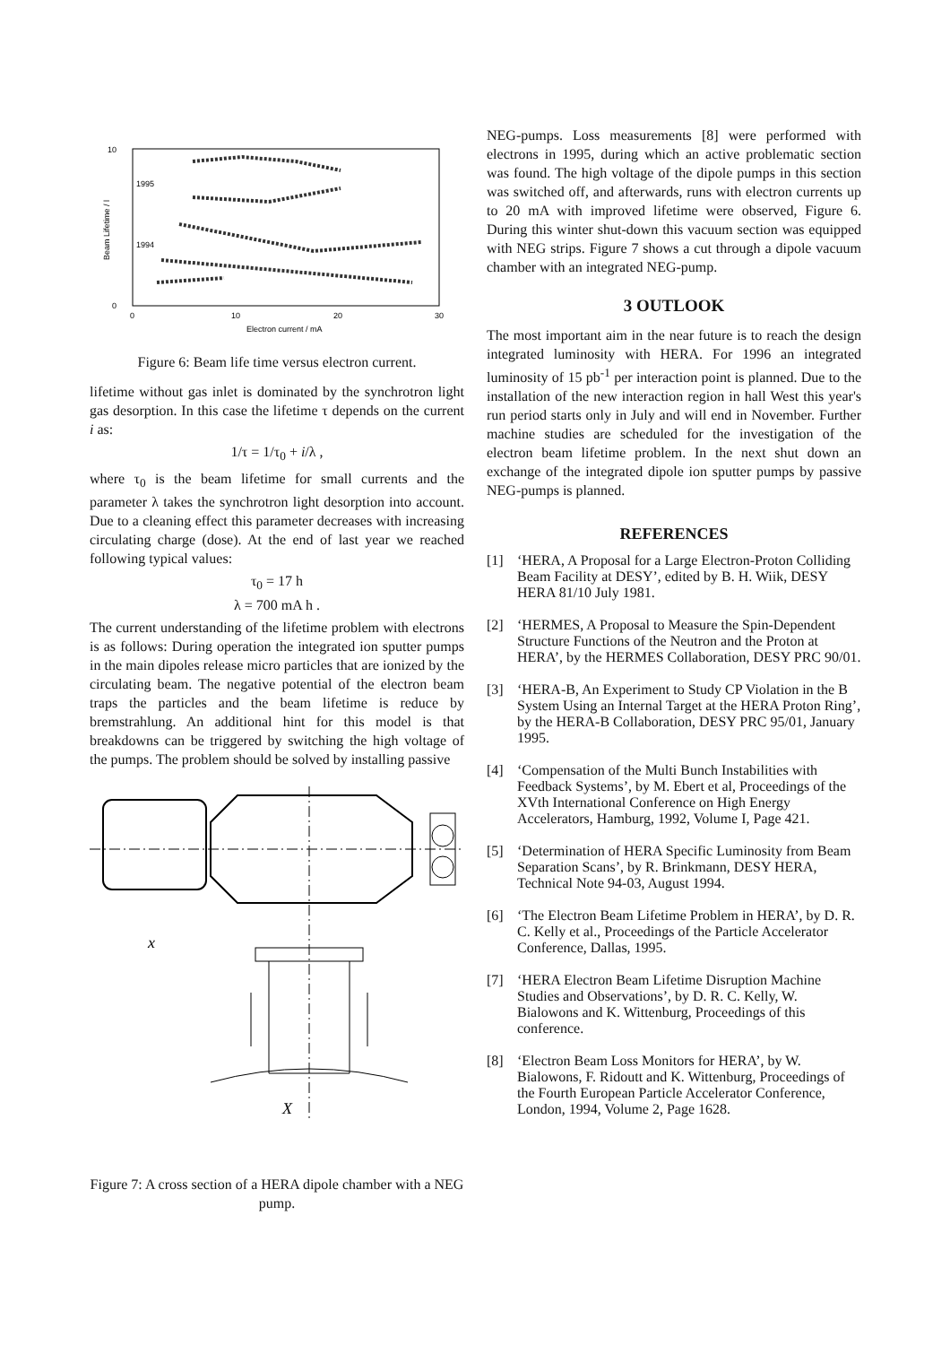10
0
1995
1994
0
10
20
30
Electron current / mA
Beam Lifetime / l
Figure 6: Beam life time versus electron current.
lifetime without gas inlet is dominated by the synchrotron light gas desorption. In this case the lifetime τ depends on the current i as:
1/τ = 1/τ<sub>0</sub> + i/λ ,
where τ<sub>0</sub> is the beam lifetime for small currents and the parameter λ takes the synchrotron light desorption into account. Due to a cleaning effect this parameter decreases with increasing circulating charge (dose). At the end of last year we reached following typical values:
τ<sub>0</sub> = 17 h
λ = 700 mA h .
The current understanding of the lifetime problem with electrons is as follows: During operation the integrated ion sputter pumps in the main dipoles release micro particles that are ionized by the circulating beam. The negative potential of the electron beam traps the particles and the beam lifetime is reduce by bremstrahlung. An additional hint for this model is that breakdowns can be triggered by switching the high voltage of the pumps. The problem should be solved by installing passive
x
X
Figure 7: A cross section of a HERA dipole chamber with a NEG pump.
NEG-pumps. Loss measurements [8] were performed with electrons in 1995, during which an active problematic section was found. The high voltage of the dipole pumps in this section was switched off, and afterwards, runs with electron currents up to 20 mA with improved lifetime were observed, Figure 6. During this winter shut-down this vacuum section was equipped with NEG strips. Figure 7 shows a cut through a dipole vacuum chamber with an integrated NEG-pump.
3 OUTLOOK
The most important aim in the near future is to reach the design integrated luminosity with HERA. For 1996 an integrated luminosity of 15 pb<sup>-1</sup> per interaction point is planned. Due to the installation of the new interaction region in hall West this year's run period starts only in July and will end in November. Further machine studies are scheduled for the investigation of the electron beam lifetime problem. In the next shut down an exchange of the integrated dipole ion sputter pumps by passive NEG-pumps is planned.
REFERENCES
[1] ‘HERA, A Proposal for a Large Electron-Proton Colliding Beam Facility at DESY’, edited by B. H. Wiik, DESY HERA 81/10 July 1981.
[2] ‘HERMES, A Proposal to Measure the Spin-Dependent Structure Functions of the Neutron and the Proton at HERA’, by the HERMES Collaboration, DESY PRC 90/01.
[3] ‘HERA-B, An Experiment to Study CP Violation in the B System Using an Internal Target at the HERA Proton Ring’, by the HERA-B Collaboration, DESY PRC 95/01, January 1995.
[4] ‘Compensation of the Multi Bunch Instabilities with Feedback Systems’, by M. Ebert et al, Proceedings of the XVth International Conference on High Energy Accelerators, Hamburg, 1992, Volume I, Page 421.
[5] ‘Determination of HERA Specific Luminosity from Beam Separation Scans’, by R. Brinkmann, DESY HERA, Technical Note 94-03, August 1994.
[6] ‘The Electron Beam Lifetime Problem in HERA’, by D. R. C. Kelly et al., Proceedings of the Particle Accelerator Conference, Dallas, 1995.
[7] ‘HERA Electron Beam Lifetime Disruption Machine Studies and Observations’, by D. R. C. Kelly, W. Bialowons and K. Wittenburg, Proceedings of this conference.
[8] ‘Electron Beam Loss Monitors for HERA’, by W. Bialowons, F. Ridoutt and K. Wittenburg, Proceedings of the Fourth European Particle Accelerator Conference, London, 1994, Volume 2, Page 1628.